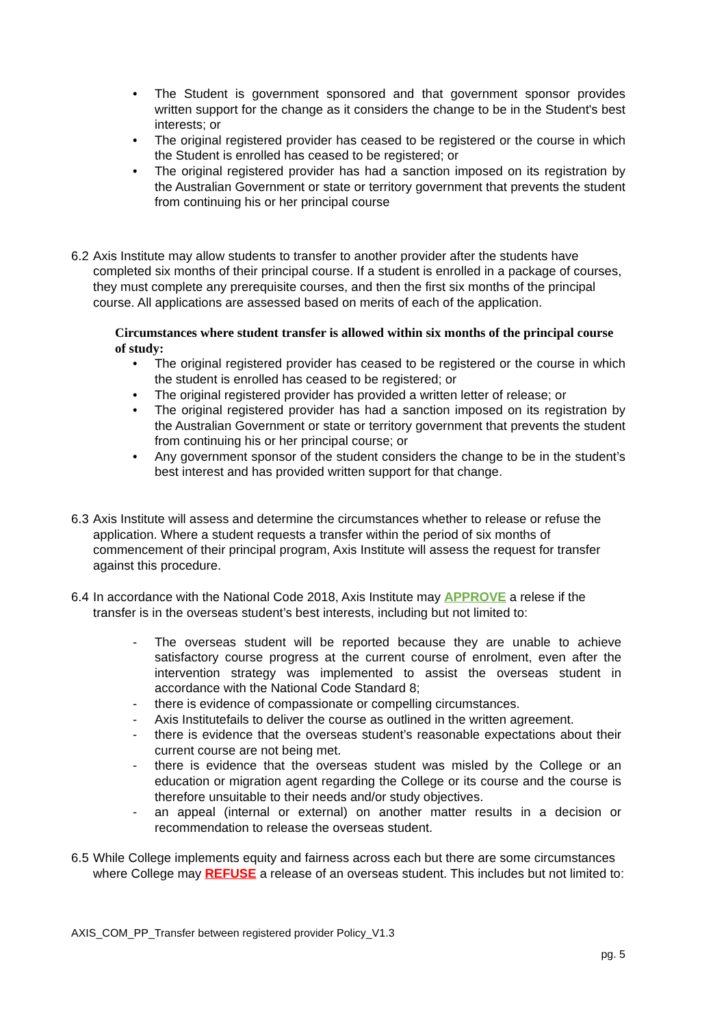• The Student is government sponsored and that government sponsor provides written support for the change as it considers the change to be in the Student's best interests; or
• The original registered provider has ceased to be registered or the course in which the Student is enrolled has ceased to be registered; or
• The original registered provider has had a sanction imposed on its registration by the Australian Government or state or territory government that prevents the student from continuing his or her principal course
6.2 Axis Institute may allow students to transfer to another provider after the students have completed six months of their principal course. If a student is enrolled in a package of courses, they must complete any prerequisite courses, and then the first six months of the principal course. All applications are assessed based on merits of each of the application.
Circumstances where student transfer is allowed within six months of the principal course of study:
• The original registered provider has ceased to be registered or the course in which the student is enrolled has ceased to be registered; or
• The original registered provider has provided a written letter of release; or
• The original registered provider has had a sanction imposed on its registration by the Australian Government or state or territory government that prevents the student from continuing his or her principal course; or
• Any government sponsor of the student considers the change to be in the student’s best interest and has provided written support for that change.
6.3 Axis Institute will assess and determine the circumstances whether to release or refuse the application. Where a student requests a transfer within the period of six months of commencement of their principal program, Axis Institute will assess the request for transfer against this procedure.
6.4 In accordance with the National Code 2018, Axis Institute may APPROVE a relese if the transfer is in the overseas student’s best interests, including but not limited to:
- The overseas student will be reported because they are unable to achieve satisfactory course progress at the current course of enrolment, even after the intervention strategy was implemented to assist the overseas student in accordance with the National Code Standard 8;
- there is evidence of compassionate or compelling circumstances.
- Axis Institutefails to deliver the course as outlined in the written agreement.
- there is evidence that the overseas student’s reasonable expectations about their current course are not being met.
- there is evidence that the overseas student was misled by the College or an education or migration agent regarding the College or its course and the course is therefore unsuitable to their needs and/or study objectives.
- an appeal (internal or external) on another matter results in a decision or recommendation to release the overseas student.
6.5 While College implements equity and fairness across each but there are some circumstances where College may REFUSE a release of an overseas student. This includes but not limited to:
AXIS_COM_PP_Transfer between registered provider Policy_V1.3
pg. 5